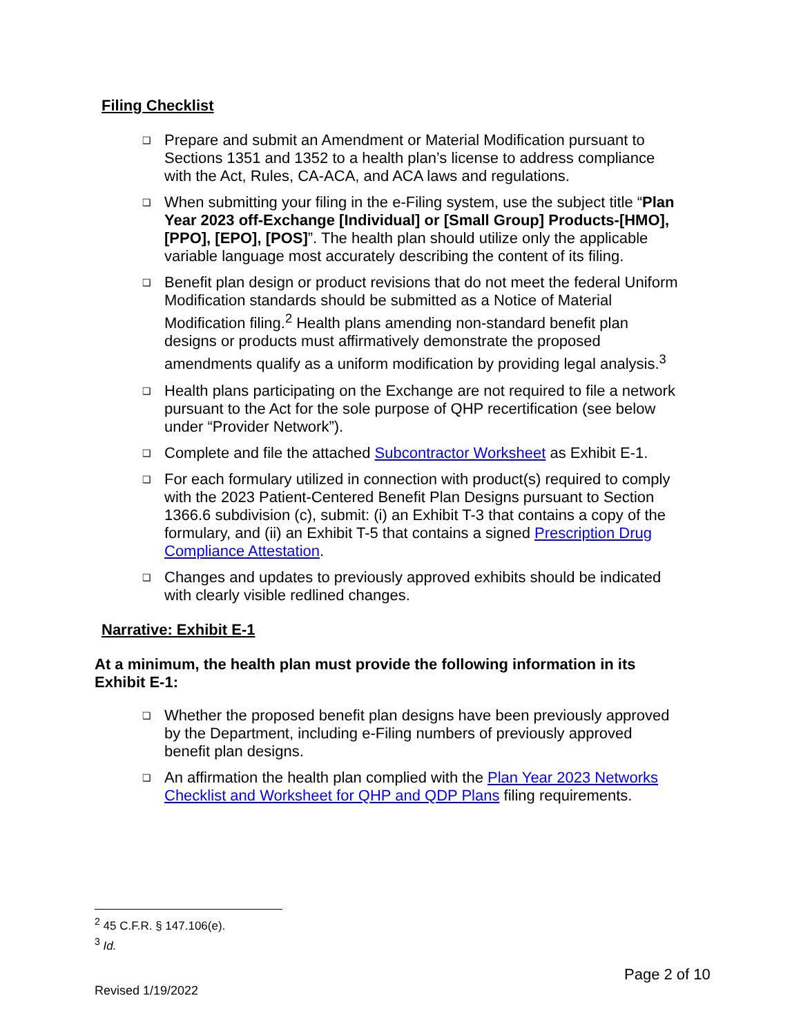Filing Checklist
❑ Prepare and submit an Amendment or Material Modification pursuant to Sections 1351 and 1352 to a health plan’s license to address compliance with the Act, Rules, CA-ACA, and ACA laws and regulations.
❑ When submitting your filing in the e-Filing system, use the subject title “Plan Year 2023 off-Exchange [Individual] or [Small Group] Products-[HMO], [PPO], [EPO], [POS]”. The health plan should utilize only the applicable variable language most accurately describing the content of its filing.
❑ Benefit plan design or product revisions that do not meet the federal Uniform Modification standards should be submitted as a Notice of Material Modification filing.<sup>2</sup> Health plans amending non-standard benefit plan designs or products must affirmatively demonstrate the proposed amendments qualify as a uniform modification by providing legal analysis.<sup>3</sup>
❑ Health plans participating on the Exchange are not required to file a network pursuant to the Act for the sole purpose of QHP recertification (see below under “Provider Network”).
❑ Complete and file the attached Subcontractor Worksheet as Exhibit E-1.
❑ For each formulary utilized in connection with product(s) required to comply with the 2023 Patient-Centered Benefit Plan Designs pursuant to Section 1366.6 subdivision (c), submit: (i) an Exhibit T-3 that contains a copy of the formulary, and (ii) an Exhibit T-5 that contains a signed Prescription Drug Compliance Attestation.
❑ Changes and updates to previously approved exhibits should be indicated with clearly visible redlined changes.
Narrative: Exhibit E-1
At a minimum, the health plan must provide the following information in its Exhibit E-1:
❑ Whether the proposed benefit plan designs have been previously approved by the Department, including e-Filing numbers of previously approved benefit plan designs.
❑ An affirmation the health plan complied with the Plan Year 2023 Networks Checklist and Worksheet for QHP and QDP Plans filing requirements.
<sup>2</sup> 45 C.F.R. § 147.106(e).
<sup>3</sup> Id.
Page 2 of 10
Revised 1/19/2022